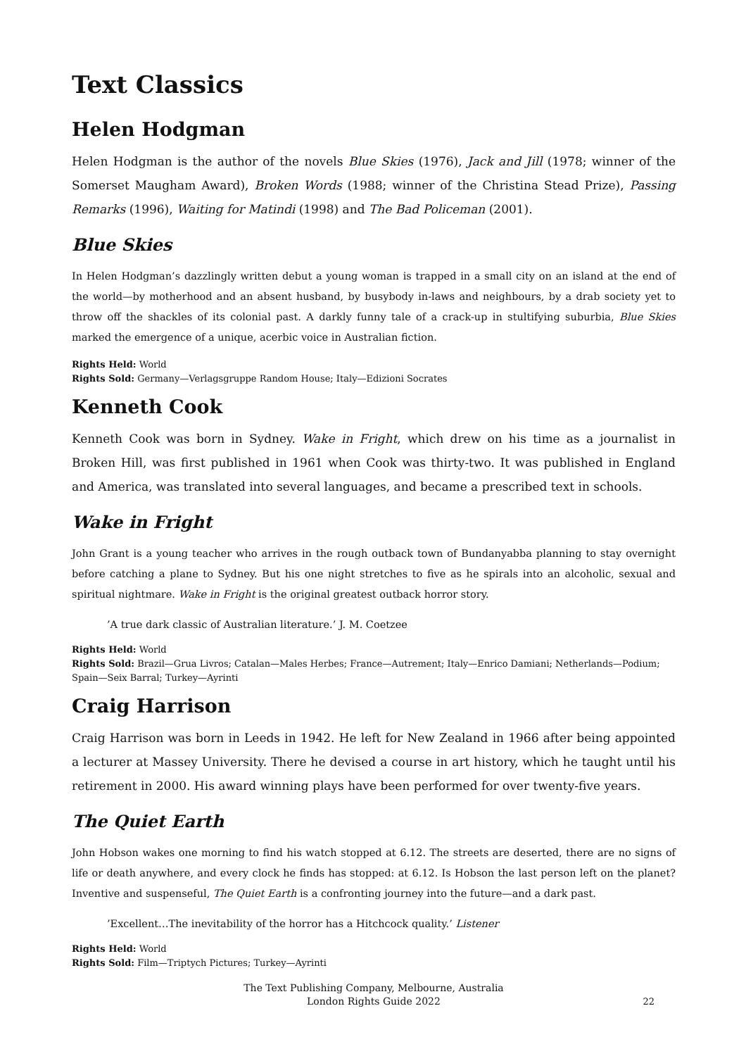Text Classics
Helen Hodgman
Helen Hodgman is the author of the novels Blue Skies (1976), Jack and Jill (1978; winner of the Somerset Maugham Award), Broken Words (1988; winner of the Christina Stead Prize), Passing Remarks (1996), Waiting for Matindi (1998) and The Bad Policeman (2001).
Blue Skies
In Helen Hodgman’s dazzlingly written debut a young woman is trapped in a small city on an island at the end of the world—by motherhood and an absent husband, by busybody in-laws and neighbours, by a drab society yet to throw off the shackles of its colonial past. A darkly funny tale of a crack-up in stultifying suburbia, Blue Skies marked the emergence of a unique, acerbic voice in Australian fiction.
Rights Held: World
Rights Sold: Germany—Verlagsgruppe Random House; Italy—Edizioni Socrates
Kenneth Cook
Kenneth Cook was born in Sydney. Wake in Fright, which drew on his time as a journalist in Broken Hill, was first published in 1961 when Cook was thirty-two. It was published in England and America, was translated into several languages, and became a prescribed text in schools.
Wake in Fright
John Grant is a young teacher who arrives in the rough outback town of Bundanyabba planning to stay overnight before catching a plane to Sydney. But his one night stretches to five as he spirals into an alcoholic, sexual and spiritual nightmare. Wake in Fright is the original greatest outback horror story.
’A true dark classic of Australian literature.’ J. M. Coetzee
Rights Held: World
Rights Sold: Brazil—Grua Livros; Catalan—Males Herbes; France—Autrement; Italy—Enrico Damiani; Netherlands—Podium; Spain—Seix Barral; Turkey—Ayrinti
Craig Harrison
Craig Harrison was born in Leeds in 1942. He left for New Zealand in 1966 after being appointed a lecturer at Massey University. There he devised a course in art history, which he taught until his retirement in 2000. His award winning plays have been performed for over twenty-five years.
The Quiet Earth
John Hobson wakes one morning to find his watch stopped at 6.12. The streets are deserted, there are no signs of life or death anywhere, and every clock he finds has stopped: at 6.12. Is Hobson the last person left on the planet? Inventive and suspenseful, The Quiet Earth is a confronting journey into the future—and a dark past.
’Excellent…The inevitability of the horror has a Hitchcock quality.’ Listener
Rights Held: World
Rights Sold: Film—Triptych Pictures; Turkey—Ayrinti
The Text Publishing Company, Melbourne, Australia
London Rights Guide 2022
22